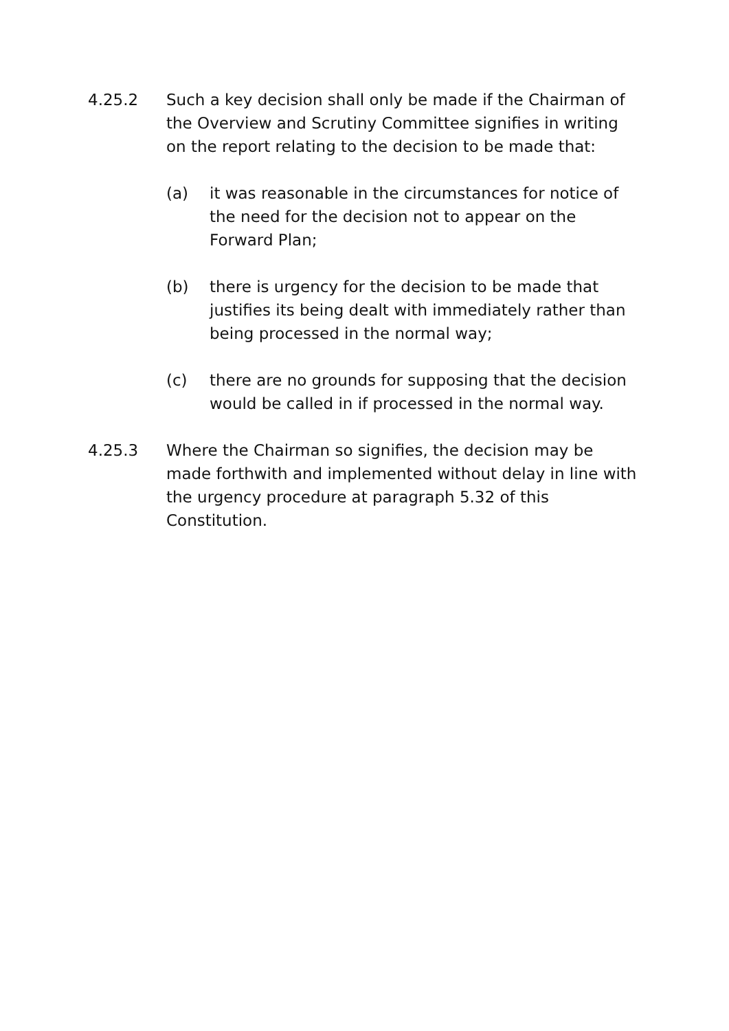4.25.2 Such a key decision shall only be made if the Chairman of the Overview and Scrutiny Committee signifies in writing on the report relating to the decision to be made that:
(a) it was reasonable in the circumstances for notice of the need for the decision not to appear on the Forward Plan;
(b) there is urgency for the decision to be made that justifies its being dealt with immediately rather than being processed in the normal way;
(c) there are no grounds for supposing that the decision would be called in if processed in the normal way.
4.25.3 Where the Chairman so signifies, the decision may be made forthwith and implemented without delay in line with the urgency procedure at paragraph 5.32 of this Constitution.